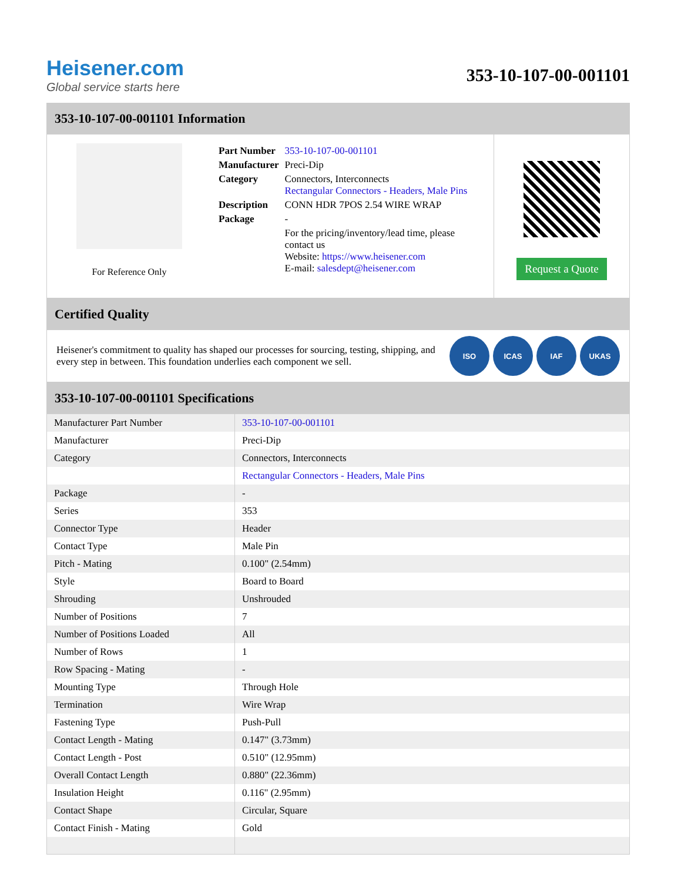Heisener.com
Global service starts here
353-10-107-00-001101
353-10-107-00-001101 Information
For Reference Only
| Part Number | 353-10-107-00-001101 |
| Manufacturer | Preci-Dip |
| Category | Connectors, Interconnects Rectangular Connectors - Headers, Male Pins |
| Description | CONN HDR 7POS 2.54 WIRE WRAP |
| Package | - |
| | For the pricing/inventory/lead time, please contact us Website: https://www.heisener.com E-mail: salesdept@heisener.com |
Request a Quote
Certified Quality
Heisener's commitment to quality has shaped our processes for sourcing, testing, shipping, and every step in between. This foundation underlies each component we sell.
ISO ICAS IAF UKAS
353-10-107-00-001101 Specifications
| Manufacturer Part Number | 353-10-107-00-001101 |
| Manufacturer | Preci-Dip |
| Category | Connectors, Interconnects |
| | Rectangular Connectors - Headers, Male Pins |
| Package | - |
| Series | 353 |
| Connector Type | Header |
| Contact Type | Male Pin |
| Pitch - Mating | 0.100" (2.54mm) |
| Style | Board to Board |
| Shrouding | Unshrouded |
| Number of Positions | 7 |
| Number of Positions Loaded | All |
| Number of Rows | 1 |
| Row Spacing - Mating | - |
| Mounting Type | Through Hole |
| Termination | Wire Wrap |
| Fastening Type | Push-Pull |
| Contact Length - Mating | 0.147" (3.73mm) |
| Contact Length - Post | 0.510" (12.95mm) |
| Overall Contact Length | 0.880" (22.36mm) |
| Insulation Height | 0.116" (2.95mm) |
| Contact Shape | Circular, Square |
| Contact Finish - Mating | Gold |